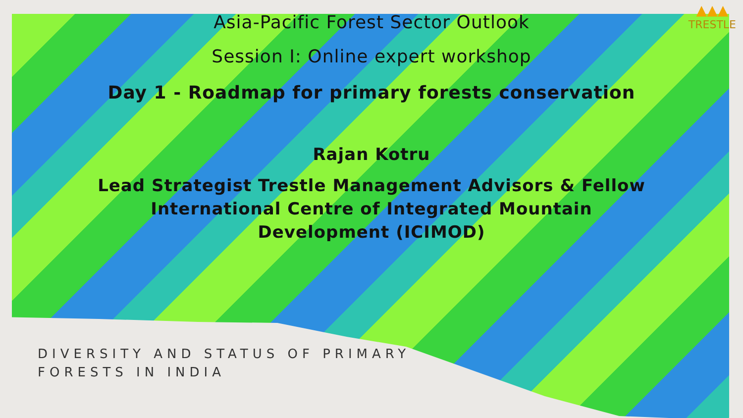▲▲▲
TRESTLE
Asia-Pacific Forest Sector Outlook
Session I: Online expert workshop
Day 1 - Roadmap for primary forests conservation
Rajan Kotru
Lead Strategist Trestle Management Advisors & Fellow
International Centre of Integrated Mountain
Development (ICIMOD)
DIVERSITY AND STATUS OF PRIMARY
FORESTS IN INDIA